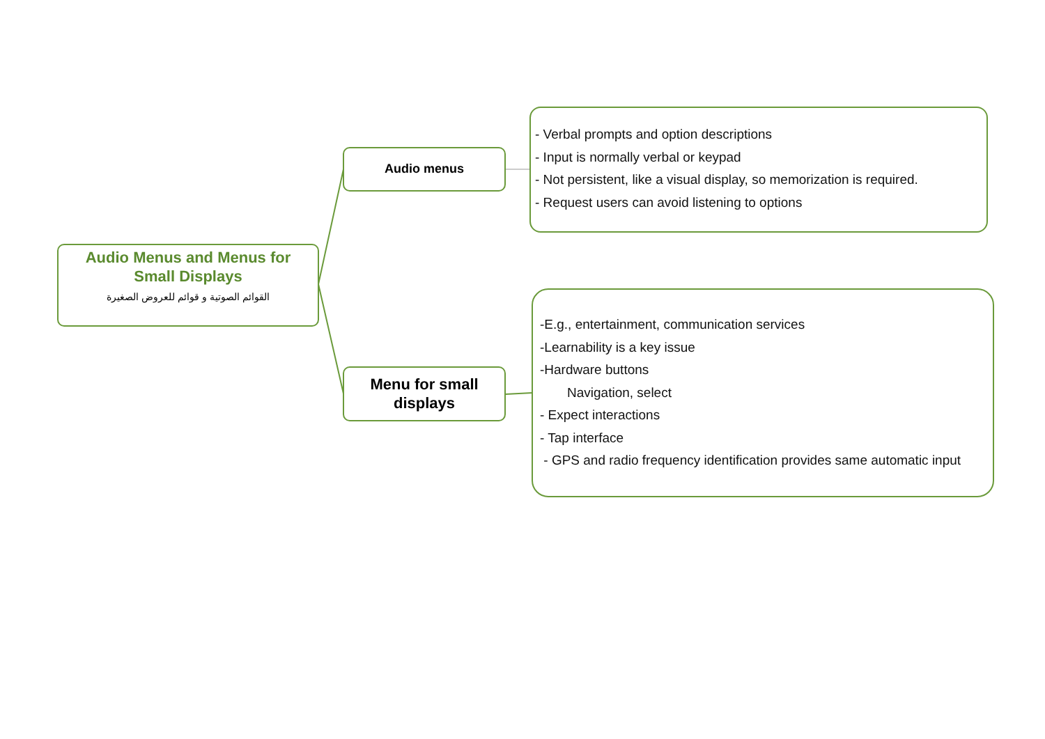Audio Menus and Menus for
Small Displays
القوائم الصوتية و قوائم للعروض الصغيرة
Audio menus
Menu for small
displays
- Verbal prompts and option descriptions
- Input is normally verbal or keypad
- Not persistent, like a visual display, so memorization is required.
- Request users can avoid listening to options
-E.g., entertainment, communication services
-Learnability is a key issue
-Hardware buttons
Navigation, select
- Expect interactions
- Tap interface
- GPS and radio frequency identification provides same automatic input